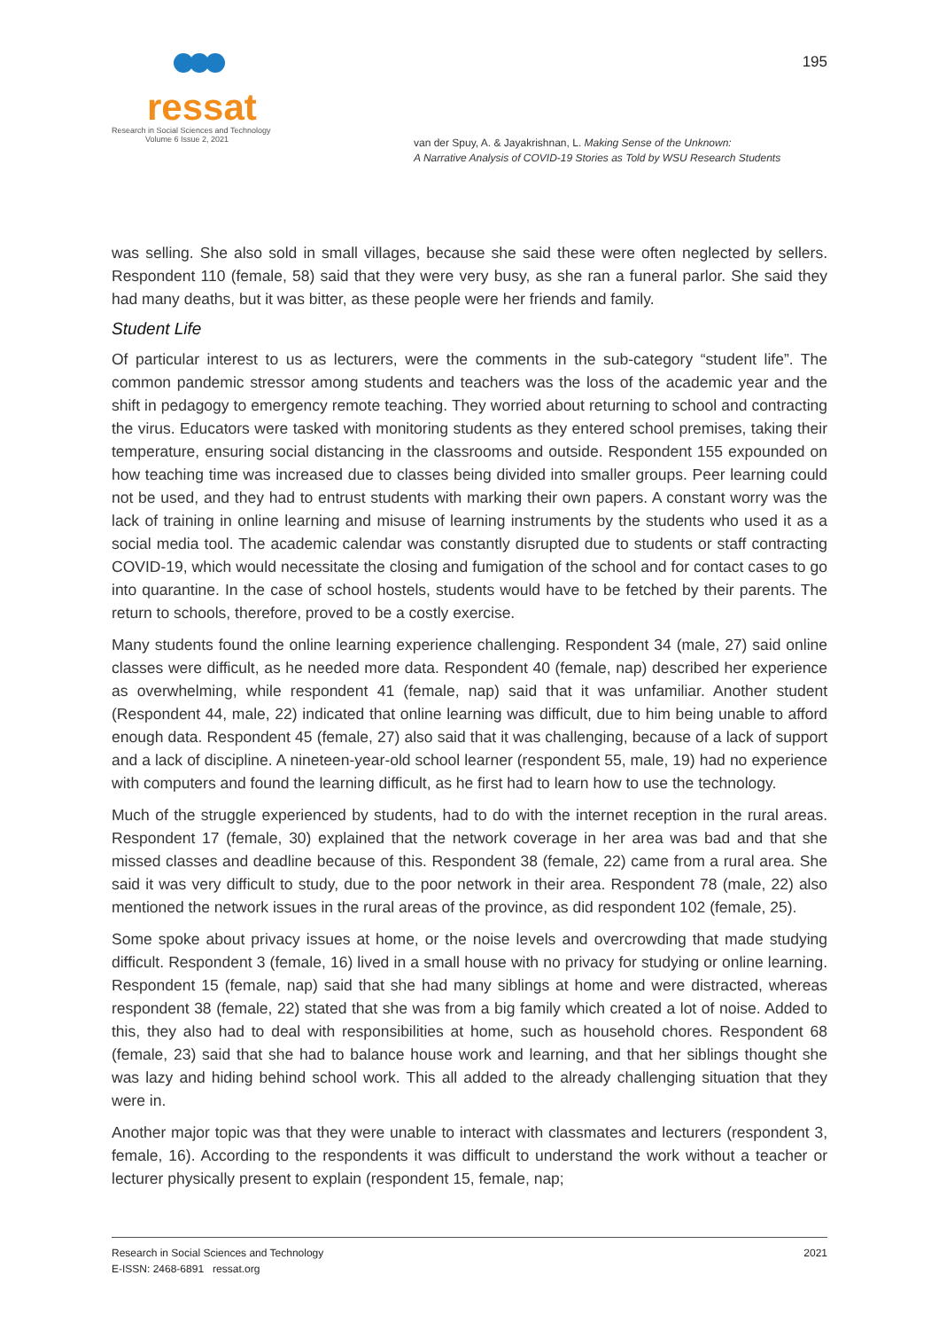ressat
Research in Social Sciences and Technology
Volume 6 Issue 2, 2021
195
van der Spuy, A. & Jayakrishnan, L. Making Sense of the Unknown:
A Narrative Analysis of COVID-19 Stories as Told by WSU Research Students
was selling. She also sold in small villages, because she said these were often neglected by sellers. Respondent 110 (female, 58) said that they were very busy, as she ran a funeral parlor. She said they had many deaths, but it was bitter, as these people were her friends and family.
Student Life
Of particular interest to us as lecturers, were the comments in the sub-category “student life”. The common pandemic stressor among students and teachers was the loss of the academic year and the shift in pedagogy to emergency remote teaching. They worried about returning to school and contracting the virus. Educators were tasked with monitoring students as they entered school premises, taking their temperature, ensuring social distancing in the classrooms and outside. Respondent 155 expounded on how teaching time was increased due to classes being divided into smaller groups. Peer learning could not be used, and they had to entrust students with marking their own papers. A constant worry was the lack of training in online learning and misuse of learning instruments by the students who used it as a social media tool. The academic calendar was constantly disrupted due to students or staff contracting COVID-19, which would necessitate the closing and fumigation of the school and for contact cases to go into quarantine. In the case of school hostels, students would have to be fetched by their parents. The return to schools, therefore, proved to be a costly exercise.
Many students found the online learning experience challenging. Respondent 34 (male, 27) said online classes were difficult, as he needed more data. Respondent 40 (female, nap) described her experience as overwhelming, while respondent 41 (female, nap) said that it was unfamiliar. Another student (Respondent 44, male, 22) indicated that online learning was difficult, due to him being unable to afford enough data. Respondent 45 (female, 27) also said that it was challenging, because of a lack of support and a lack of discipline. A nineteen-year-old school learner (respondent 55, male, 19) had no experience with computers and found the learning difficult, as he first had to learn how to use the technology.
Much of the struggle experienced by students, had to do with the internet reception in the rural areas. Respondent 17 (female, 30) explained that the network coverage in her area was bad and that she missed classes and deadline because of this. Respondent 38 (female, 22) came from a rural area. She said it was very difficult to study, due to the poor network in their area. Respondent 78 (male, 22) also mentioned the network issues in the rural areas of the province, as did respondent 102 (female, 25).
Some spoke about privacy issues at home, or the noise levels and overcrowding that made studying difficult. Respondent 3 (female, 16) lived in a small house with no privacy for studying or online learning. Respondent 15 (female, nap) said that she had many siblings at home and were distracted, whereas respondent 38 (female, 22) stated that she was from a big family which created a lot of noise. Added to this, they also had to deal with responsibilities at home, such as household chores. Respondent 68 (female, 23) said that she had to balance house work and learning, and that her siblings thought she was lazy and hiding behind school work. This all added to the already challenging situation that they were in.
Another major topic was that they were unable to interact with classmates and lecturers (respondent 3, female, 16). According to the respondents it was difficult to understand the work without a teacher or lecturer physically present to explain (respondent 15, female, nap;
Research in Social Sciences and Technology
E-ISSN: 2468-6891 ressat.org
2021